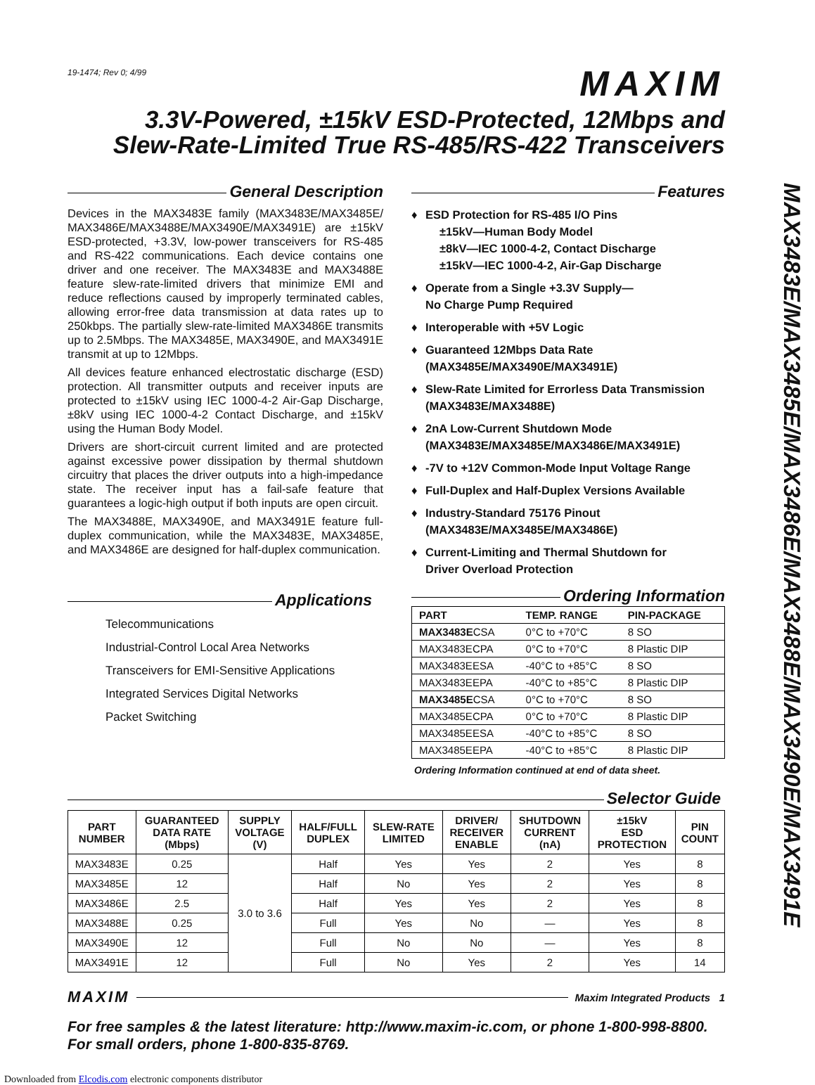MAX3483E/MAX3485E/MAX3486E/MAX3488E/MAX3490E/MAX3491E
19-1474; Rev 0; 4/99
MAXIM
3.3V-Powered, ±15kV ESD-Protected, 12Mbps and
Slew-Rate-Limited True RS-485/RS-422 Transceivers
General Description
Devices in the MAX3483E family (MAX3483E/MAX3485E/ MAX3486E/MAX3488E/MAX3490E/MAX3491E) are ±15kV ESD-protected, +3.3V, low-power transceivers for RS-485 and RS-422 communications. Each device contains one driver and one receiver. The MAX3483E and MAX3488E feature slew-rate-limited drivers that minimize EMI and reduce reflections caused by improperly terminated cables, allowing error-free data transmission at data rates up to 250kbps. The partially slew-rate-limited MAX3486E transmits up to 2.5Mbps. The MAX3485E, MAX3490E, and MAX3491E transmit at up to 12Mbps.
All devices feature enhanced electrostatic discharge (ESD) protection. All transmitter outputs and receiver inputs are protected to ±15kV using IEC 1000-4-2 Air-Gap Discharge, ±8kV using IEC 1000-4-2 Contact Discharge, and ±15kV using the Human Body Model.
Drivers are short-circuit current limited and are protected against excessive power dissipation by thermal shutdown circuitry that places the driver outputs into a high-impedance state. The receiver input has a fail-safe feature that guarantees a logic-high output if both inputs are open circuit.
The MAX3488E, MAX3490E, and MAX3491E feature full-duplex communication, while the MAX3483E, MAX3485E, and MAX3486E are designed for half-duplex communication.
Applications
Telecommunications
Industrial-Control Local Area Networks
Transceivers for EMI-Sensitive Applications
Integrated Services Digital Networks
Packet Switching
Features
♦ ESD Protection for RS-485 I/O Pins
±15kV—Human Body Model
±8kV—IEC 1000-4-2, Contact Discharge
±15kV—IEC 1000-4-2, Air-Gap Discharge
♦ Operate from a Single +3.3V Supply—
No Charge Pump Required
♦ Interoperable with +5V Logic
♦ Guaranteed 12Mbps Data Rate
(MAX3485E/MAX3490E/MAX3491E)
♦ Slew-Rate Limited for Errorless Data Transmission
(MAX3483E/MAX3488E)
♦ 2nA Low-Current Shutdown Mode
(MAX3483E/MAX3485E/MAX3486E/MAX3491E)
♦ -7V to +12V Common-Mode Input Voltage Range
♦ Full-Duplex and Half-Duplex Versions Available
♦ Industry-Standard 75176 Pinout
(MAX3483E/MAX3485E/MAX3486E)
♦ Current-Limiting and Thermal Shutdown for
Driver Overload Protection
Ordering Information
| PART | TEMP. RANGE | PIN-PACKAGE |
| --- | --- | --- |
| MAX3483E CSA | 0°C to +70°C | 8 SO |
| MAX3483ECPA | 0°C to +70°C | 8 Plastic DIP |
| MAX3483EESA | -40°C to +85°C | 8 SO |
| MAX3483EEPA | -40°C to +85°C | 8 Plastic DIP |
| MAX3485E CSA | 0°C to +70°C | 8 SO |
| MAX3485ECPA | 0°C to +70°C | 8 Plastic DIP |
| MAX3485EESA | -40°C to +85°C | 8 SO |
| MAX3485EEPA | -40°C to +85°C | 8 Plastic DIP |
Ordering Information continued at end of data sheet.
Selector Guide
| PART NUMBER | GUARANTEED DATA RATE (Mbps) | SUPPLY VOLTAGE (V) | HALF/FULL DUPLEX | SLEW-RATE LIMITED | DRIVER/ RECEIVER ENABLE | SHUTDOWN CURRENT (nA) | ±15kV ESD PROTECTION | PIN COUNT |
| --- | --- | --- | --- | --- | --- | --- | --- | --- |
| MAX3483E | 0.25 | 3.0 to 3.6 | Half | Yes | Yes | 2 | Yes | 8 |
| MAX3485E | 12 | | Half | No | Yes | 2 | Yes | 8 |
| MAX3486E | 2.5 | | Half | Yes | Yes | 2 | Yes | 8 |
| MAX3488E | 0.25 | | Full | Yes | No | — | Yes | 8 |
| MAX3490E | 12 | | Full | No | No | — | Yes | 8 |
| MAX3491E | 12 | | Full | No | Yes | 2 | Yes | 14 |
MAXIM Maxim Integrated Products 1
For free samples & the latest literature: http://www.maxim-ic.com, or phone 1-800-998-8800.
For small orders, phone 1-800-835-8769.
Downloaded from Elcodis.com electronic components distributor